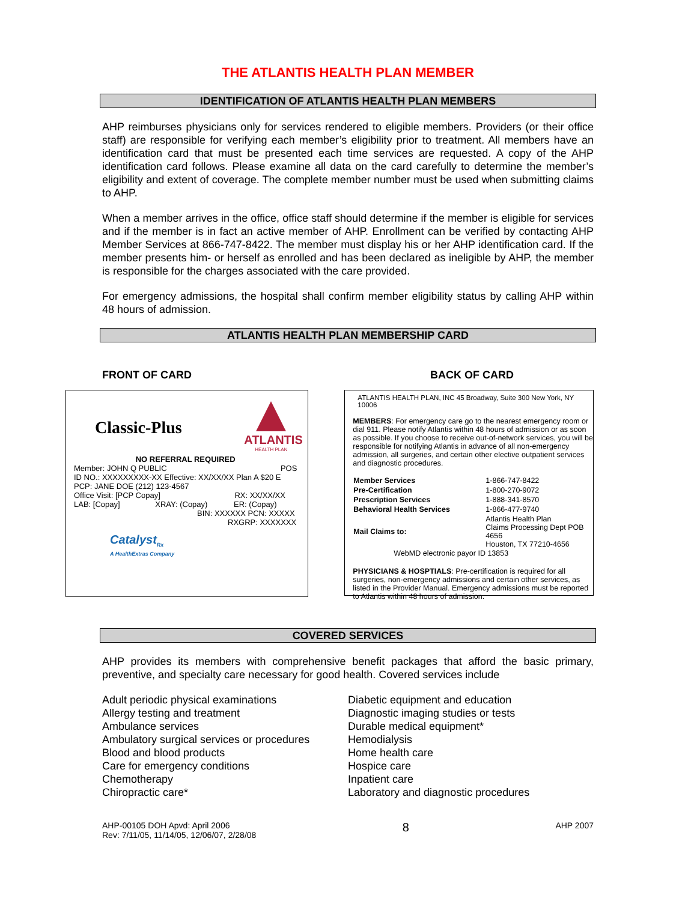THE ATLANTIS HEALTH PLAN MEMBER
IDENTIFICATION OF ATLANTIS HEALTH PLAN MEMBERS
AHP reimburses physicians only for services rendered to eligible members. Providers (or their office staff) are responsible for verifying each member’s eligibility prior to treatment. All members have an identification card that must be presented each time services are requested. A copy of the AHP identification card follows. Please examine all data on the card carefully to determine the member’s eligibility and extent of coverage. The complete member number must be used when submitting claims to AHP.
When a member arrives in the office, office staff should determine if the member is eligible for services and if the member is in fact an active member of AHP. Enrollment can be verified by contacting AHP Member Services at 866-747-8422. The member must display his or her AHP identification card. If the member presents him- or herself as enrolled and has been declared as ineligible by AHP, the member is responsible for the charges associated with the care provided.
For emergency admissions, the hospital shall confirm member eligibility status by calling AHP within 48 hours of admission.
ATLANTIS HEALTH PLAN MEMBERSHIP CARD
FRONT OF CARD BACK OF CARD
Classic-Plus
ATLANTIS
HEALTH PLAN
NO REFERRAL REQUIRED
Member: JOHN Q PUBLIC POS
ID NO.: XXXXXXXXX-XX Effective: XX/XX/XX Plan A $20 E
PCP: JANE DOE (212) 123-4567
Office Visit: [PCP Copay] RX: XX/XX/XX
LAB: [Copay] XRAY: (Copay) ER: (Copay)
BIN: XXXXXX PCN: XXXXX
RXGRP: XXXXXXX
Catalyst<sub>Rx</sub>
A HealthExtras Company
ATLANTIS HEALTH PLAN, INC 45 Broadway, Suite 300 New York, NY 10006
MEMBERS: For emergency care go to the nearest emergency room or dial 911. Please notify Atlantis within 48 hours of admission or as soon as possible. If you choose to receive out-of-network services, you will be responsible for notifying Atlantis in advance of all non-emergency admission, all surgeries, and certain other elective outpatient services and diagnostic procedures.
| Member Services | 1-866-747-8422 |
| Pre-Certification | 1-800-270-9072 |
| Prescription Services | 1-888-341-8570 |
| Behavioral Health Services | 1-866-477-9740 |
| Mail Claims to: | Atlantis Health Plan Claims Processing Dept POB 4656 Houston, TX 77210-4656 |
WebMD electronic payor ID 13853
PHYSICIANS & HOSPTIALS: Pre-certification is required for all surgeries, non-emergency admissions and certain other services, as listed in the Provider Manual. Emergency admissions must be reported to Atlantis within 48 hours of admission.
COVERED SERVICES
AHP provides its members with comprehensive benefit packages that afford the basic primary, preventive, and specialty care necessary for good health. Covered services include
Adult periodic physical examinations
Allergy testing and treatment
Ambulance services
Ambulatory surgical services or procedures
Blood and blood products
Care for emergency conditions
Chemotherapy
Chiropractic care*
Diabetic equipment and education
Diagnostic imaging studies or tests
Durable medical equipment*
Hemodialysis
Home health care
Hospice care
Inpatient care
Laboratory and diagnostic procedures
AHP-00105 DOH Apvd: April 2006
Rev: 7/11/05, 11/14/05, 12/06/07, 2/28/08
8
AHP 2007